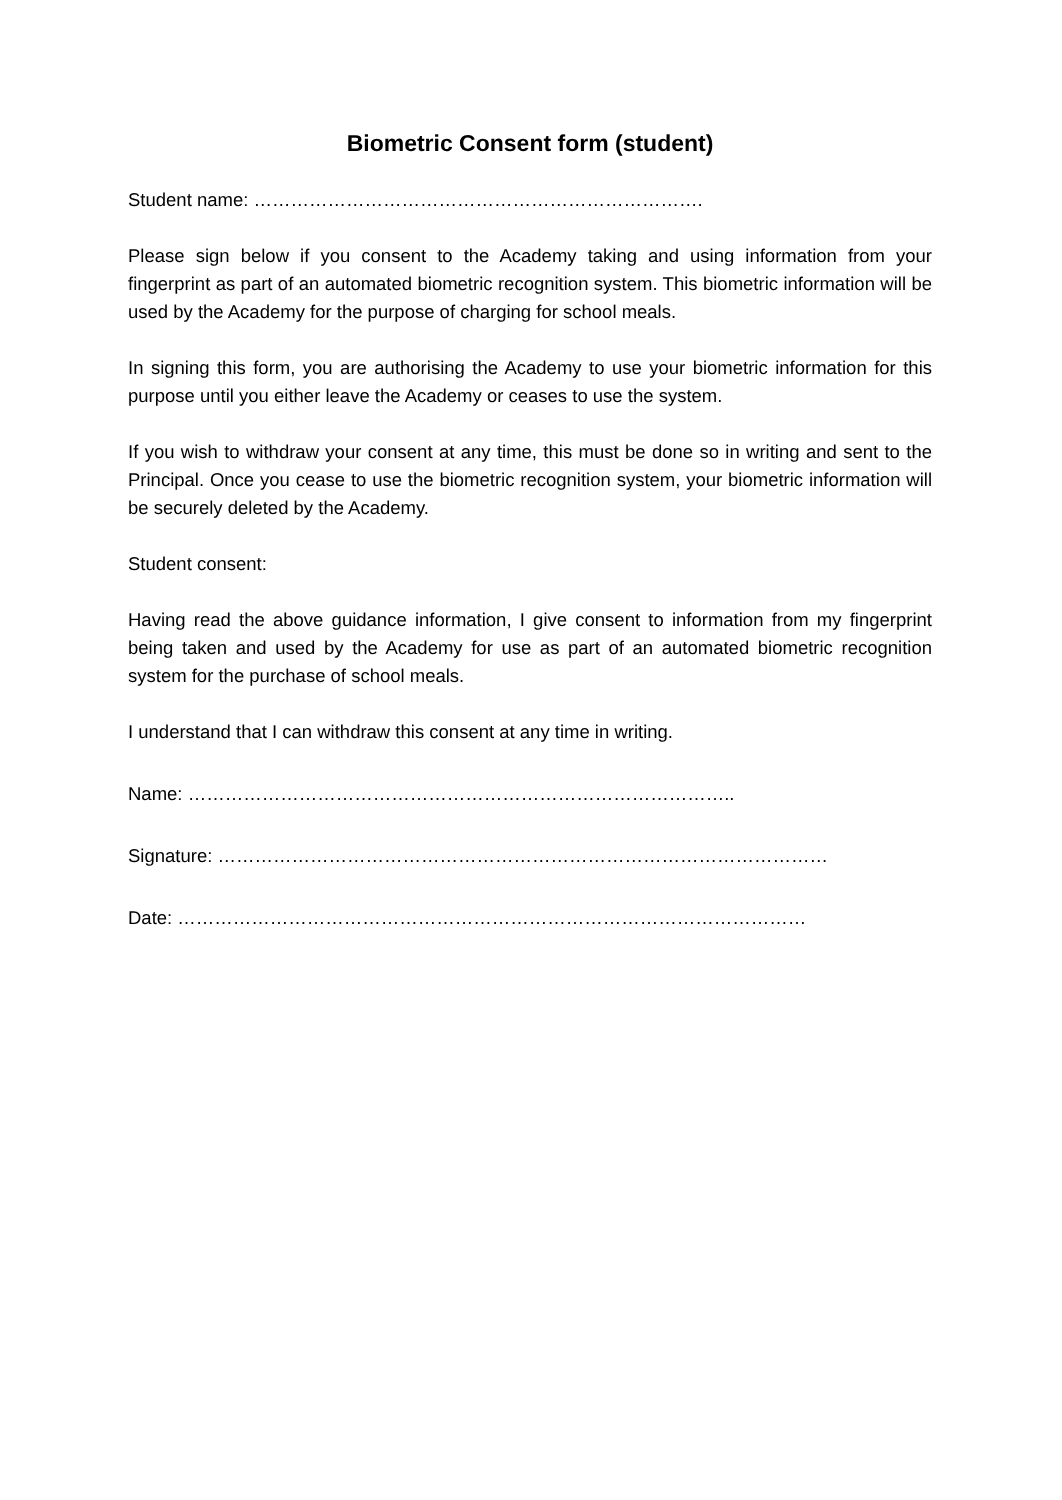Biometric Consent form (student)
Student name: ……………………………………………………………….
Please sign below if you consent to the Academy taking and using information from your fingerprint as part of an automated biometric recognition system. This biometric information will be used by the Academy for the purpose of charging for school meals.
In signing this form, you are authorising the Academy to use your biometric information for this purpose until you either leave the Academy or ceases to use the system.
If you wish to withdraw your consent at any time, this must be done so in writing and sent to the Principal. Once you cease to use the biometric recognition system, your biometric information will be securely deleted by the Academy.
Student consent:
Having read the above guidance information, I give consent to information from my fingerprint being taken and used by the Academy for use as part of an automated biometric recognition system for the purchase of school meals.
I understand that I can withdraw this consent at any time in writing.
Name: ……………………………………………………………………………..
Signature: ………………………………………………………………………………………
Date: …………………………………………………………………………………………